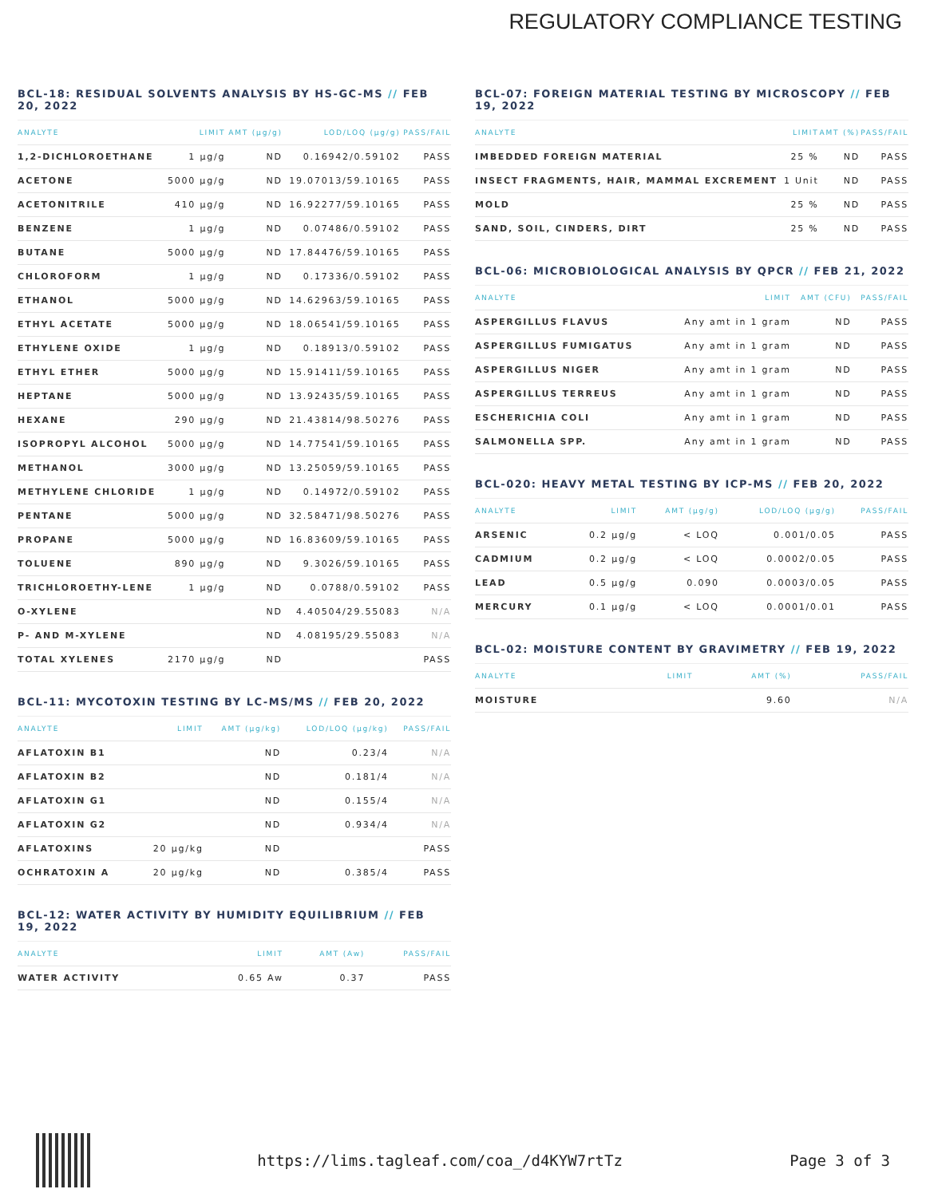REGULATORY COMPLIANCE TESTING
BCL-18: RESIDUAL SOLVENTS ANALYSIS BY HS-GC-MS // FEB 20, 2022
| ANALYTE | LIMIT | AMT (µg/g) | LOD/LOQ (µg/g) | PASS/FAIL |
| --- | --- | --- | --- | --- |
| 1,2-DICHLOROETHANE | 1 µg/g | ND | 0.16942/0.59102 | PASS |
| ACETONE | 5000 µg/g | ND | 19.07013/59.10165 | PASS |
| ACETONITRILE | 410 µg/g | ND | 16.92277/59.10165 | PASS |
| BENZENE | 1 µg/g | ND | 0.07486/0.59102 | PASS |
| BUTANE | 5000 µg/g | ND | 17.84476/59.10165 | PASS |
| CHLOROFORM | 1 µg/g | ND | 0.17336/0.59102 | PASS |
| ETHANOL | 5000 µg/g | ND | 14.62963/59.10165 | PASS |
| ETHYL ACETATE | 5000 µg/g | ND | 18.06541/59.10165 | PASS |
| ETHYLENE OXIDE | 1 µg/g | ND | 0.18913/0.59102 | PASS |
| ETHYL ETHER | 5000 µg/g | ND | 15.91411/59.10165 | PASS |
| HEPTANE | 5000 µg/g | ND | 13.92435/59.10165 | PASS |
| HEXANE | 290 µg/g | ND | 21.43814/98.50276 | PASS |
| ISOPROPYL ALCOHOL | 5000 µg/g | ND | 14.77541/59.10165 | PASS |
| METHANOL | 3000 µg/g | ND | 13.25059/59.10165 | PASS |
| METHYLENE CHLORIDE | 1 µg/g | ND | 0.14972/0.59102 | PASS |
| PENTANE | 5000 µg/g | ND | 32.58471/98.50276 | PASS |
| PROPANE | 5000 µg/g | ND | 16.83609/59.10165 | PASS |
| TOLUENE | 890 µg/g | ND | 9.3026/59.10165 | PASS |
| TRICHLOROETHY-LENE | 1 µg/g | ND | 0.0788/0.59102 | PASS |
| O-XYLENE | | ND | 4.40504/29.55083 | N/A |
| P- AND M-XYLENE | | ND | 4.08195/29.55083 | N/A |
| TOTAL XYLENES | 2170 µg/g | ND | | PASS |
BCL-11: MYCOTOXIN TESTING BY LC-MS/MS // FEB 20, 2022
| ANALYTE | LIMIT | AMT (µg/kg) | LOD/LOQ (µg/kg) | PASS/FAIL |
| --- | --- | --- | --- | --- |
| AFLATOXIN B1 | | ND | 0.23/4 | N/A |
| AFLATOXIN B2 | | ND | 0.181/4 | N/A |
| AFLATOXIN G1 | | ND | 0.155/4 | N/A |
| AFLATOXIN G2 | | ND | 0.934/4 | N/A |
| AFLATOXINS | 20 µg/kg | ND | | PASS |
| OCHRATOXIN A | 20 µg/kg | ND | 0.385/4 | PASS |
BCL-12: WATER ACTIVITY BY HUMIDITY EQUILIBRIUM // FEB 19, 2022
| ANALYTE | LIMIT | AMT (Aw) | PASS/FAIL |
| --- | --- | --- | --- |
| WATER ACTIVITY | 0.65 Aw | 0.37 | PASS |
BCL-07: FOREIGN MATERIAL TESTING BY MICROSCOPY // FEB 19, 2022
| ANALYTE | LIMIT | AMT (%) | PASS/FAIL |
| --- | --- | --- | --- |
| IMBEDDED FOREIGN MATERIAL | 25 % | ND | PASS |
| INSECT FRAGMENTS, HAIR, MAMMAL EXCREMENT | 1 Unit | ND | PASS |
| MOLD | 25 % | ND | PASS |
| SAND, SOIL, CINDERS, DIRT | 25 % | ND | PASS |
BCL-06: MICROBIOLOGICAL ANALYSIS BY QPCR // FEB 21, 2022
| ANALYTE | LIMIT | AMT (CFU) | PASS/FAIL |
| --- | --- | --- | --- |
| ASPERGILLUS FLAVUS | Any amt in 1 gram | ND | PASS |
| ASPERGILLUS FUMIGATUS | Any amt in 1 gram | ND | PASS |
| ASPERGILLUS NIGER | Any amt in 1 gram | ND | PASS |
| ASPERGILLUS TERREUS | Any amt in 1 gram | ND | PASS |
| ESCHERICHIA COLI | Any amt in 1 gram | ND | PASS |
| SALMONELLA SPP. | Any amt in 1 gram | ND | PASS |
BCL-020: HEAVY METAL TESTING BY ICP-MS // FEB 20, 2022
| ANALYTE | LIMIT | AMT (µg/g) | LOD/LOQ (µg/g) | PASS/FAIL |
| --- | --- | --- | --- | --- |
| ARSENIC | 0.2 µg/g | < LOQ | 0.001/0.05 | PASS |
| CADMIUM | 0.2 µg/g | < LOQ | 0.0002/0.05 | PASS |
| LEAD | 0.5 µg/g | 0.090 | 0.0003/0.05 | PASS |
| MERCURY | 0.1 µg/g | < LOQ | 0.0001/0.01 | PASS |
BCL-02: MOISTURE CONTENT BY GRAVIMETRY // FEB 19, 2022
| ANALYTE | LIMIT | AMT (%) | PASS/FAIL |
| --- | --- | --- | --- |
| MOISTURE | | 9.60 | N/A |
https://lims.tagleaf.com/coa_/d4KYW7rtTz Page 3 of 3